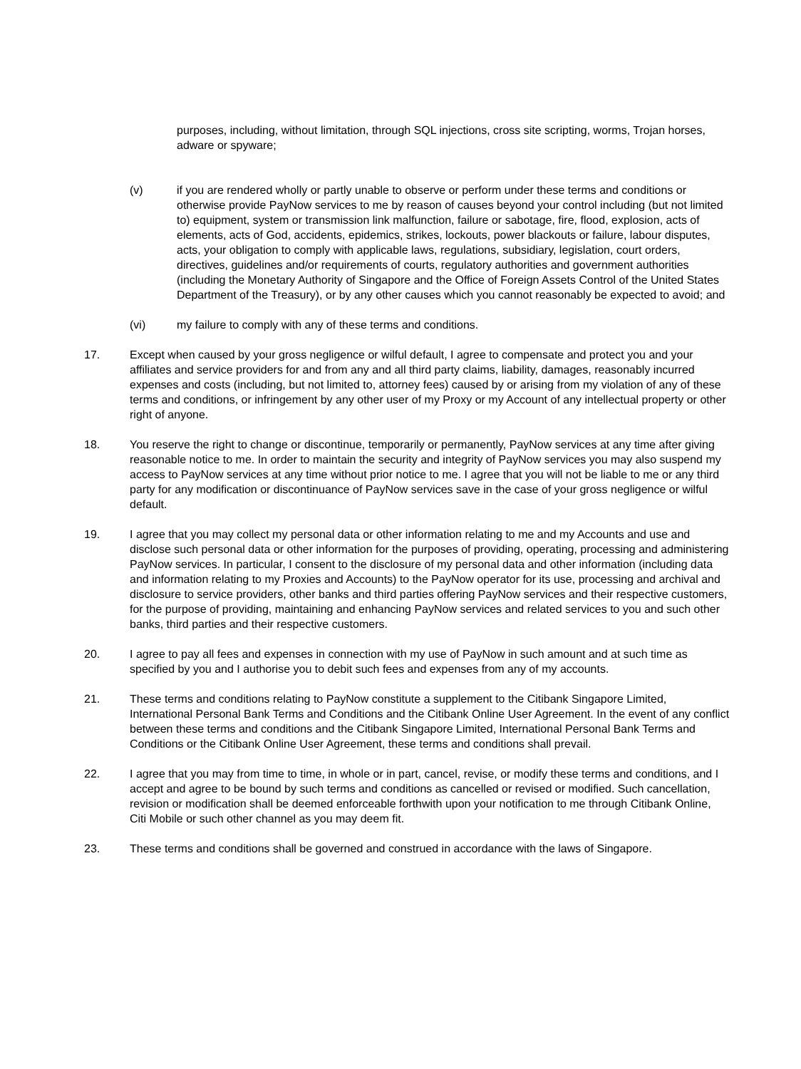purposes, including, without limitation, through SQL injections, cross site scripting, worms, Trojan horses, adware or spyware;
(v) if you are rendered wholly or partly unable to observe or perform under these terms and conditions or otherwise provide PayNow services to me by reason of causes beyond your control including (but not limited to) equipment, system or transmission link malfunction, failure or sabotage, fire, flood, explosion, acts of elements, acts of God, accidents, epidemics, strikes, lockouts, power blackouts or failure, labour disputes, acts, your obligation to comply with applicable laws, regulations, subsidiary, legislation, court orders, directives, guidelines and/or requirements of courts, regulatory authorities and government authorities (including the Monetary Authority of Singapore and the Office of Foreign Assets Control of the United States Department of the Treasury), or by any other causes which you cannot reasonably be expected to avoid; and
(vi) my failure to comply with any of these terms and conditions.
17. Except when caused by your gross negligence or wilful default, I agree to compensate and protect you and your affiliates and service providers for and from any and all third party claims, liability, damages, reasonably incurred expenses and costs (including, but not limited to, attorney fees) caused by or arising from my violation of any of these terms and conditions, or infringement by any other user of my Proxy or my Account of any intellectual property or other right of anyone.
18. You reserve the right to change or discontinue, temporarily or permanently, PayNow services at any time after giving reasonable notice to me. In order to maintain the security and integrity of PayNow services you may also suspend my access to PayNow services at any time without prior notice to me. I agree that you will not be liable to me or any third party for any modification or discontinuance of PayNow services save in the case of your gross negligence or wilful default.
19. I agree that you may collect my personal data or other information relating to me and my Accounts and use and disclose such personal data or other information for the purposes of providing, operating, processing and administering PayNow services. In particular, I consent to the disclosure of my personal data and other information (including data and information relating to my Proxies and Accounts) to the PayNow operator for its use, processing and archival and disclosure to service providers, other banks and third parties offering PayNow services and their respective customers, for the purpose of providing, maintaining and enhancing PayNow services and related services to you and such other banks, third parties and their respective customers.
20. I agree to pay all fees and expenses in connection with my use of PayNow in such amount and at such time as specified by you and I authorise you to debit such fees and expenses from any of my accounts.
21. These terms and conditions relating to PayNow constitute a supplement to the Citibank Singapore Limited, International Personal Bank Terms and Conditions and the Citibank Online User Agreement. In the event of any conflict between these terms and conditions and the Citibank Singapore Limited, International Personal Bank Terms and Conditions or the Citibank Online User Agreement, these terms and conditions shall prevail.
22. I agree that you may from time to time, in whole or in part, cancel, revise, or modify these terms and conditions, and I accept and agree to be bound by such terms and conditions as cancelled or revised or modified. Such cancellation, revision or modification shall be deemed enforceable forthwith upon your notification to me through Citibank Online, Citi Mobile or such other channel as you may deem fit.
23. These terms and conditions shall be governed and construed in accordance with the laws of Singapore.